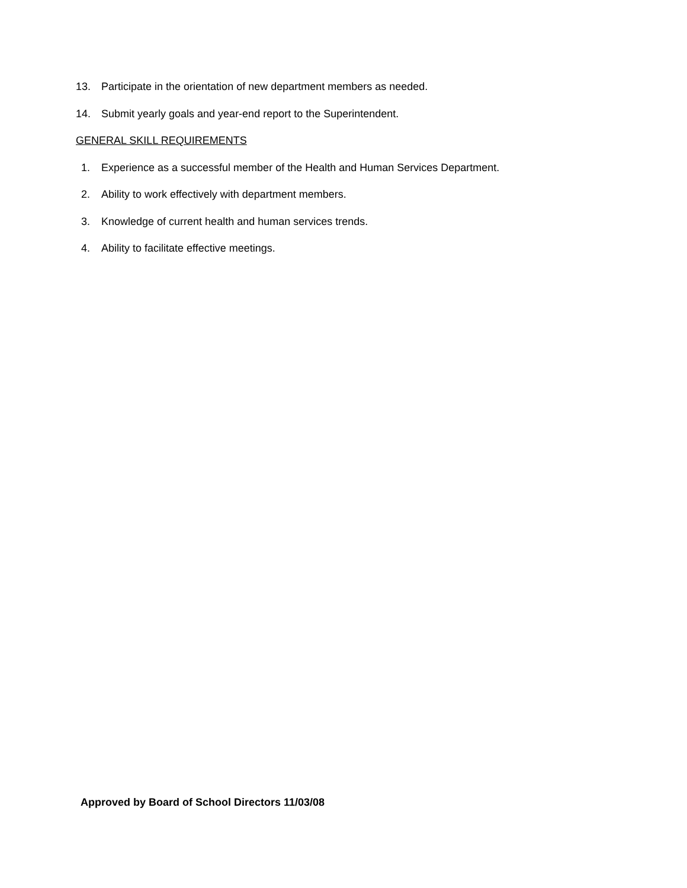13. Participate in the orientation of new department members as needed.
14. Submit yearly goals and year-end report to the Superintendent.
GENERAL SKILL REQUIREMENTS
1. Experience as a successful member of the Health and Human Services Department.
2. Ability to work effectively with department members.
3. Knowledge of current health and human services trends.
4. Ability to facilitate effective meetings.
Approved by Board of School Directors 11/03/08